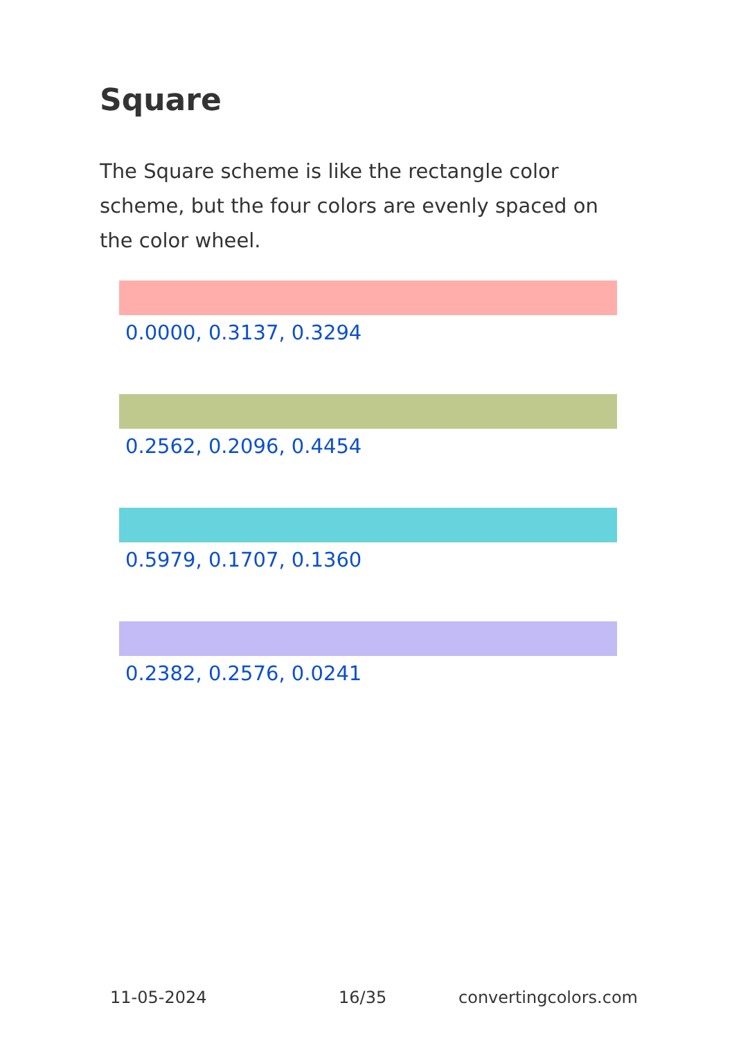Square
The Square scheme is like the rectangle color scheme, but the four colors are evenly spaced on the color wheel.
0.0000, 0.3137, 0.3294
0.2562, 0.2096, 0.4454
0.5979, 0.1707, 0.1360
0.2382, 0.2576, 0.0241
11-05-2024 16/35 convertingcolors.com